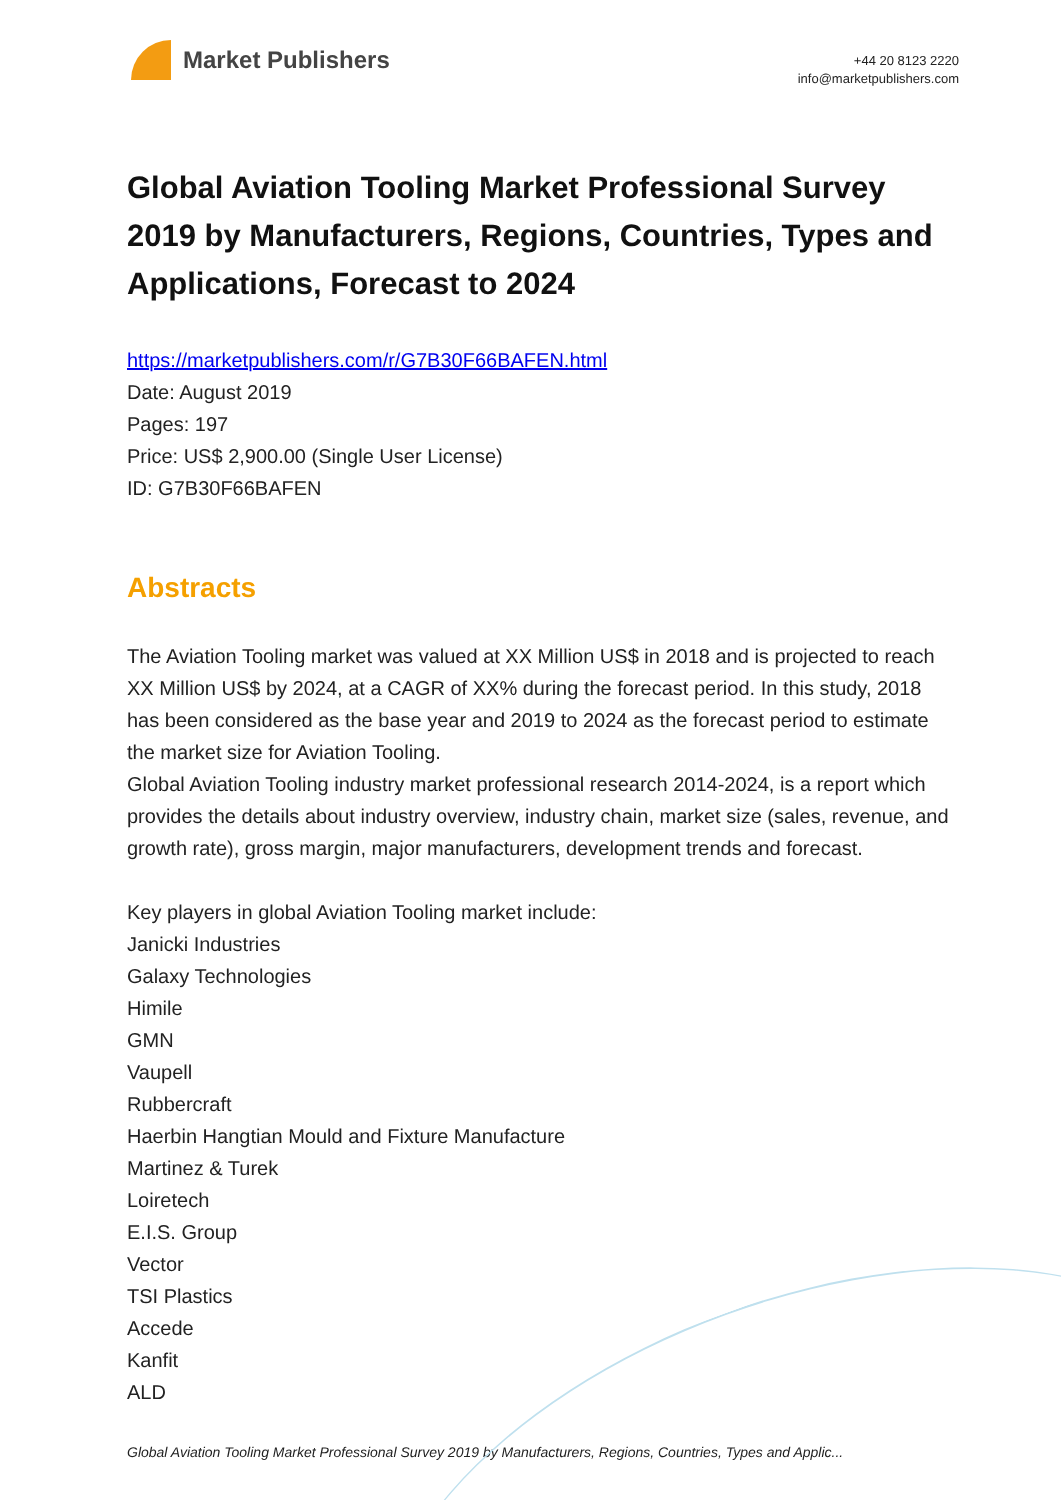Market Publishers
+44 20 8123 2220
info@marketpublishers.com
Global Aviation Tooling Market Professional Survey 2019 by Manufacturers, Regions, Countries, Types and Applications, Forecast to 2024
https://marketpublishers.com/r/G7B30F66BAFEN.html
Date: August 2019
Pages: 197
Price: US$ 2,900.00 (Single User License)
ID: G7B30F66BAFEN
Abstracts
The Aviation Tooling market was valued at XX Million US$ in 2018 and is projected to reach XX Million US$ by 2024, at a CAGR of XX% during the forecast period. In this study, 2018 has been considered as the base year and 2019 to 2024 as the forecast period to estimate the market size for Aviation Tooling.
Global Aviation Tooling industry market professional research 2014-2024, is a report which provides the details about industry overview, industry chain, market size (sales, revenue, and growth rate), gross margin, major manufacturers, development trends and forecast.
Key players in global Aviation Tooling market include:
Janicki Industries
Galaxy Technologies
Himile
GMN
Vaupell
Rubbercraft
Haerbin Hangtian Mould and Fixture Manufacture
Martinez & Turek
Loiretech
E.I.S. Group
Vector
TSI Plastics
Accede
Kanfit
ALD
Global Aviation Tooling Market Professional Survey 2019 by Manufacturers, Regions, Countries, Types and Applic...